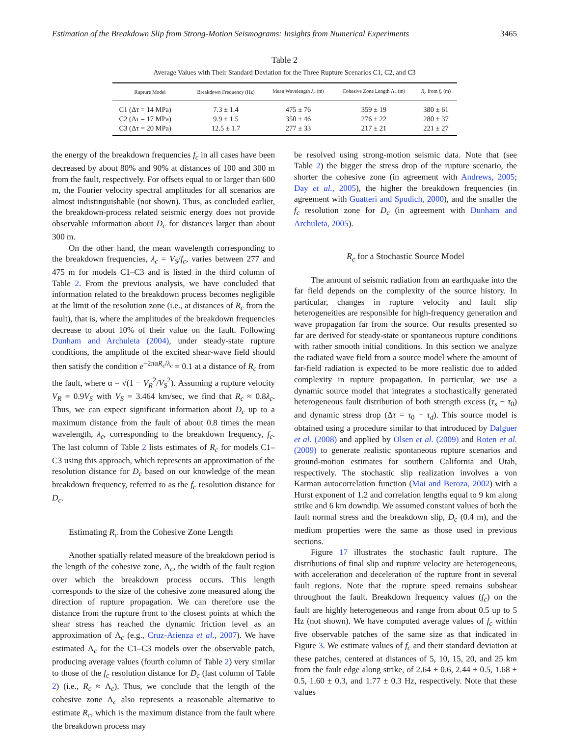Estimation of the Breakdown Slip from Strong-Motion Seismograms: Insights from Numerical Experiments 3465
Table 2
Average Values with Their Standard Deviation for the Three Rupture Scenarios C1, C2, and C3
| Rupture Model | Breakdown Frequency (Hz) | Mean Wavelength λ<sub>c</sub> (m) | Cohesive Zone Length Λ<sub>c</sub> (m) | R<sub>c</sub> from f<sub>c</sub> (m) |
| --- | --- | --- | --- | --- |
| C1 (Δτ = 14 MPa) | 7.3 ± 1.4 | 475 ± 76 | 359 ± 19 | 380 ± 61 |
| C2 (Δτ = 17 MPa) | 9.9 ± 1.5 | 350 ± 46 | 276 ± 22 | 280 ± 37 |
| C3 (Δτ = 20 MPa) | 12.5 ± 1.7 | 277 ± 33 | 217 ± 21 | 221 ± 27 |
the energy of the breakdown frequencies f<sub>c</sub> in all cases have been decreased by about 80% and 90% at distances of 100 and 300 m from the fault, respectively. For offsets equal to or larger than 600 m, the Fourier velocity spectral amplitudes for all scenarios are almost indistinguishable (not shown). Thus, as concluded earlier, the breakdown-process related seismic energy does not provide observable information about D<sub>c</sub> for distances larger than about 300 m.
On the other hand, the mean wavelength corresponding to the breakdown frequencies, λ<sub>c</sub> = V<sub>S</sub>/f<sub>c</sub>, varies between 277 and 475 m for models C1–C3 and is listed in the third column of Table 2. From the previous analysis, we have concluded that information related to the breakdown process becomes negligible at the limit of the resolution zone (i.e., at distances of R<sub>c</sub> from the fault), that is, where the amplitudes of the breakdown frequencies decrease to about 10% of their value on the fault. Following Dunham and Archuleta (2004), under steady-state rupture conditions, the amplitude of the excited shear-wave field should then satisfy the condition e<sup>−2παR<sub>c</sub>/λ<sub>c</sub></sup> = 0.1 at a distance of R<sub>c</sub> from the fault, where α = √(1 − V<sub>R</sub><sup>2</sup>/V<sub>S</sub><sup>2</sup>). Assuming a rupture velocity V<sub>R</sub> = 0.9V<sub>S</sub> with V<sub>S</sub> = 3.464 km/sec, we find that R<sub>c</sub> ≈ 0.8λ<sub>c</sub>. Thus, we can expect significant information about D<sub>c</sub> up to a maximum distance from the fault of about 0.8 times the mean wavelength, λ<sub>c</sub>, corresponding to the breakdown frequency, f<sub>c</sub>. The last column of Table 2 lists estimates of R<sub>c</sub> for models C1–C3 using this approach, which represents an approximation of the resolution distance for D<sub>c</sub> based on our knowledge of the mean breakdown frequency, referred to as the f<sub>c</sub> resolution distance for D<sub>c</sub>.
Estimating R<sub>c</sub> from the Cohesive Zone Length
Another spatially related measure of the breakdown period is the length of the cohesive zone, Λ<sub>c</sub>, the width of the fault region over which the breakdown process occurs. This length corresponds to the size of the cohesive zone measured along the direction of rupture propagation. We can therefore use the distance from the rupture front to the closest points at which the shear stress has reached the dynamic friction level as an approximation of Λ<sub>c</sub> (e.g., Cruz-Atienza et al., 2007). We have estimated Λ<sub>c</sub> for the C1–C3 models over the observable patch, producing average values (fourth column of Table 2) very similar to those of the f<sub>c</sub> resolution distance for D<sub>c</sub> (last column of Table 2) (i.e., R<sub>c</sub> ≈ Λ<sub>c</sub>). Thus, we conclude that the length of the cohesive zone Λ<sub>c</sub> also represents a reasonable alternative to estimate R<sub>c</sub>, which is the maximum distance from the fault where the breakdown process may
be resolved using strong-motion seismic data. Note that (see Table 2) the bigger the stress drop of the rupture scenario, the shorter the cohesive zone (in agreement with Andrews, 2005; Day et al., 2005), the higher the breakdown frequencies (in agreement with Guatteri and Spudich, 2000), and the smaller the f<sub>c</sub> resolution zone for D<sub>c</sub> (in agreement with Dunham and Archuleta, 2005).
R<sub>c</sub> for a Stochastic Source Model
The amount of seismic radiation from an earthquake into the far field depends on the complexity of the source history. In particular, changes in rupture velocity and fault slip heterogeneities are responsible for high-frequency generation and wave propagation far from the source. Our results presented so far are derived for steady-state or spontaneous rupture conditions with rather smooth initial conditions. In this section we analyze the radiated wave field from a source model where the amount of far-field radiation is expected to be more realistic due to added complexity in rupture propagation. In particular, we use a dynamic source model that integrates a stochastically generated heterogeneous fault distribution of both strength excess (τ<sub>s</sub> − τ<sub>0</sub>) and dynamic stress drop (Δτ = τ<sub>0</sub> − τ<sub>d</sub>). This source model is obtained using a procedure similar to that introduced by Dalguer et al. (2008) and applied by Olsen et al. (2009) and Roten et al. (2009) to generate realistic spontaneous rupture scenarios and ground-motion estimates for southern California and Utah, respectively. The stochastic slip realization involves a von Karman autocorrelation function (Mai and Beroza, 2002) with a Hurst exponent of 1.2 and correlation lengths equal to 9 km along strike and 6 km downdip. We assumed constant values of both the fault normal stress and the breakdown slip, D<sub>c</sub> (0.4 m), and the medium properties were the same as those used in previous sections.
Figure 17 illustrates the stochastic fault rupture. The distributions of final slip and rupture velocity are heterogeneous, with acceleration and deceleration of the rupture front in several fault regions. Note that the rupture speed remains subshear throughout the fault. Breakdown frequency values (f<sub>c</sub>) on the fault are highly heterogeneous and range from about 0.5 up to 5 Hz (not shown). We have computed average values of f<sub>c</sub> within five observable patches of the same size as that indicated in Figure 3. We estimate values of f<sub>c</sub> and their standard deviation at these patches, centered at distances of 5, 10, 15, 20, and 25 km from the fault edge along strike, of 2.64 ± 0.6, 2.44 ± 0.5, 1.68 ± 0.5, 1.60 ± 0.3, and 1.77 ± 0.3 Hz, respectively. Note that these values